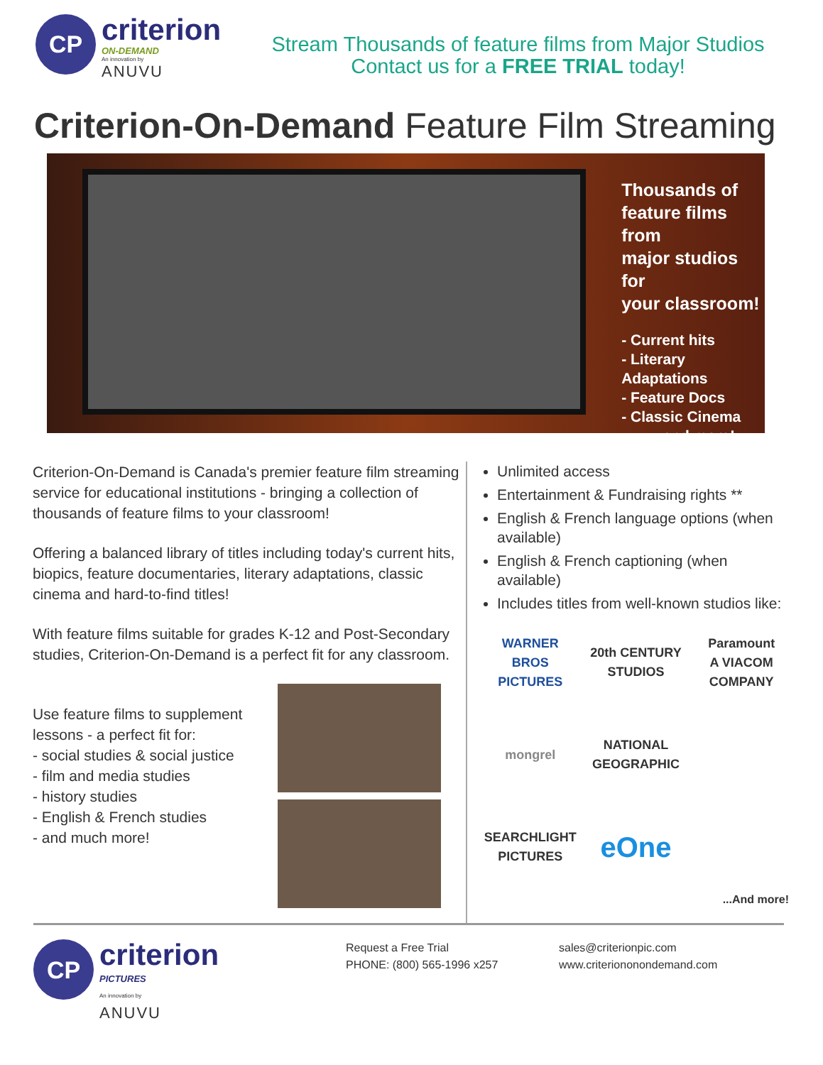CP
criterion
ON-DEMAND
An innovation by
ANUVU
Stream Thousands of feature films from Major Studios
Contact us for a FREE TRIAL today!
Criterion-On-Demand Feature Film Streaming
Thousands of
feature films from
major studios for
your classroom!
- Current hits
- Literary Adaptations
- Feature Docs
- Classic Cinema
.... and more!
Criterion-On-Demand is Canada's premier feature film streaming service for educational institutions - bringing a collection of thousands of feature films to your classroom!
Offering a balanced library of titles including today's current hits, biopics, feature documentaries, literary adaptations, classic cinema and hard-to-find titles!
With feature films suitable for grades K-12 and Post-Secondary studies, Criterion-On-Demand is a perfect fit for any classroom.
Use feature films to supplement lessons - a perfect fit for:
- social studies & social justice
- film and media studies
- history studies
- English & French studies
- and much more!
Unlimited access
Entertainment & Fundraising rights **
English & French language options (when available)
English & French captioning (when available)
Includes titles from well-known studios like:
WARNER BROS PICTURES
20th CENTURY STUDIOS
Paramount
A VIACOM COMPANY
mongrel
NATIONAL GEOGRAPHIC
SEARCHLIGHT PICTURES
eOne
...And more!
CP
criterion
PICTURES
An innovation by
ANUVU
Request a Free Trial
PHONE: (800) 565-1996 x257
sales@criterionpic.com
www.criteriononondemand.com